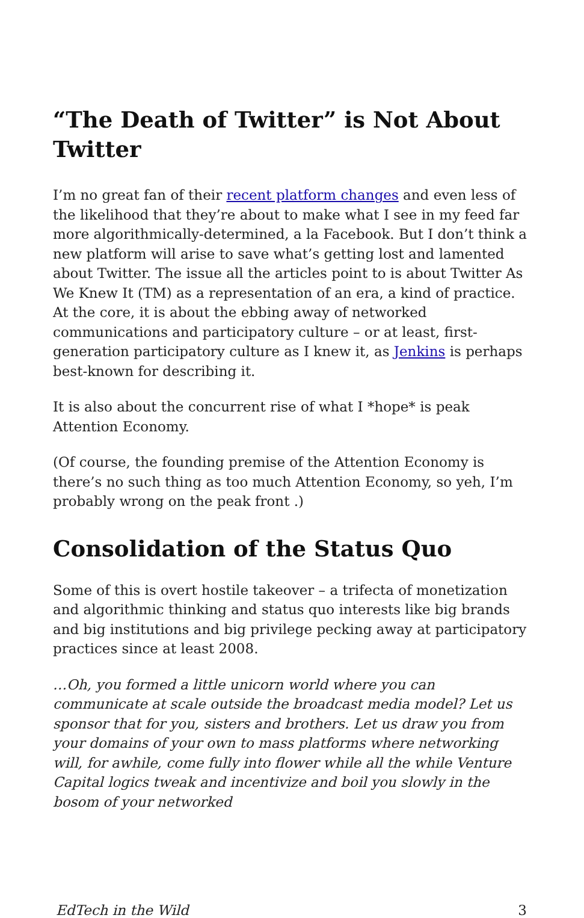“The Death of Twitter” is Not About Twitter
I’m no great fan of their recent platform changes and even less of the likelihood that they’re about to make what I see in my feed far more algorithmically-determined, a la Facebook. But I don’t think a new platform will arise to save what’s getting lost and lamented about Twitter. The issue all the articles point to is about Twitter As We Knew It (TM) as a representation of an era, a kind of practice. At the core, it is about the ebbing away of networked communications and participatory culture – or at least, first-generation participatory culture as I knew it, as Jenkins is perhaps best-known for describing it.
It is also about the concurrent rise of what I *hope* is peak Attention Economy.
(Of course, the founding premise of the Attention Economy is there’s no such thing as too much Attention Economy, so yeh, I’m probably wrong on the peak front .)
Consolidation of the Status Quo
Some of this is overt hostile takeover – a trifecta of monetization and algorithmic thinking and status quo interests like big brands and big institutions and big privilege pecking away at participatory practices since at least 2008.
…Oh, you formed a little unicorn world where you can communicate at scale outside the broadcast media model? Let us sponsor that for you, sisters and brothers. Let us draw you from your domains of your own to mass platforms where networking will, for awhile, come fully into flower while all the while Venture Capital logics tweak and incentivize and boil you slowly in the bosom of your networked
EdTech in the Wild 3